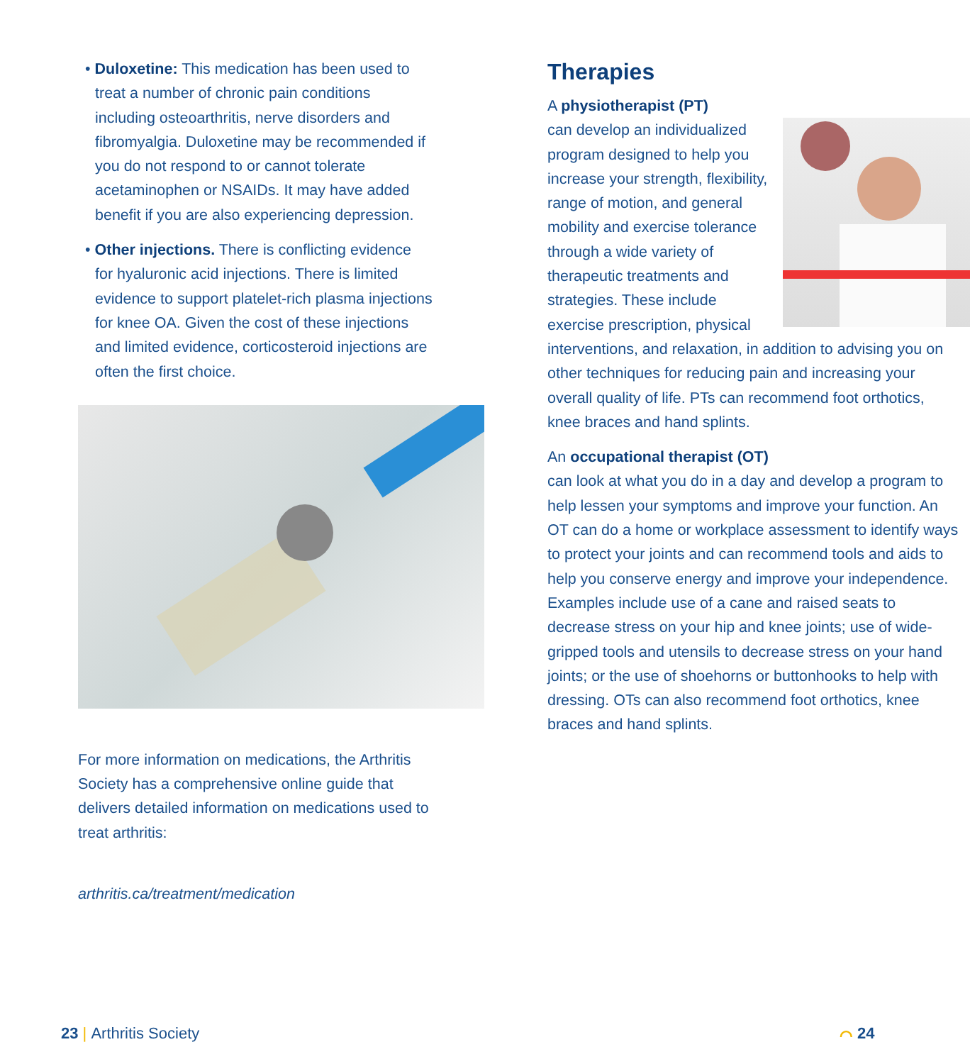• Duloxetine: This medication has been used to treat a number of chronic pain conditions including osteoarthritis, nerve disorders and fibromyalgia. Duloxetine may be recommended if you do not respond to or cannot tolerate acetaminophen or NSAIDs. It may have added benefit if you are also experiencing depression.
• Other injections. There is conflicting evidence for hyaluronic acid injections. There is limited evidence to support platelet-rich plasma injections for knee OA. Given the cost of these injections and limited evidence, corticosteroid injections are often the first choice.
For more information on medications, the Arthritis Society has a comprehensive online guide that delivers detailed information on medications used to treat arthritis:
arthritis.ca/treatment/medication
Therapies
A physiotherapist (PT)
can develop an individualized program designed to help you increase your strength, flexibility, range of motion, and general mobility and exercise tolerance through a wide variety of therapeutic treatments and strategies. These include exercise prescription, physical interventions, and relaxation, in addition to advising you on other techniques for reducing pain and increasing your overall quality of life. PTs can recommend foot orthotics, knee braces and hand splints.
An occupational therapist (OT)
can look at what you do in a day and develop a program to help lessen your symptoms and improve your function. An OT can do a home or workplace assessment to identify ways to protect your joints and can recommend tools and aids to help you conserve energy and improve your independence. Examples include use of a cane and raised seats to decrease stress on your hip and knee joints; use of wide-gripped tools and utensils to decrease stress on your hand joints; or the use of shoehorns or buttonhooks to help with dressing. OTs can also recommend foot orthotics, knee braces and hand splints.
23 | Arthritis Society ⌒ 24